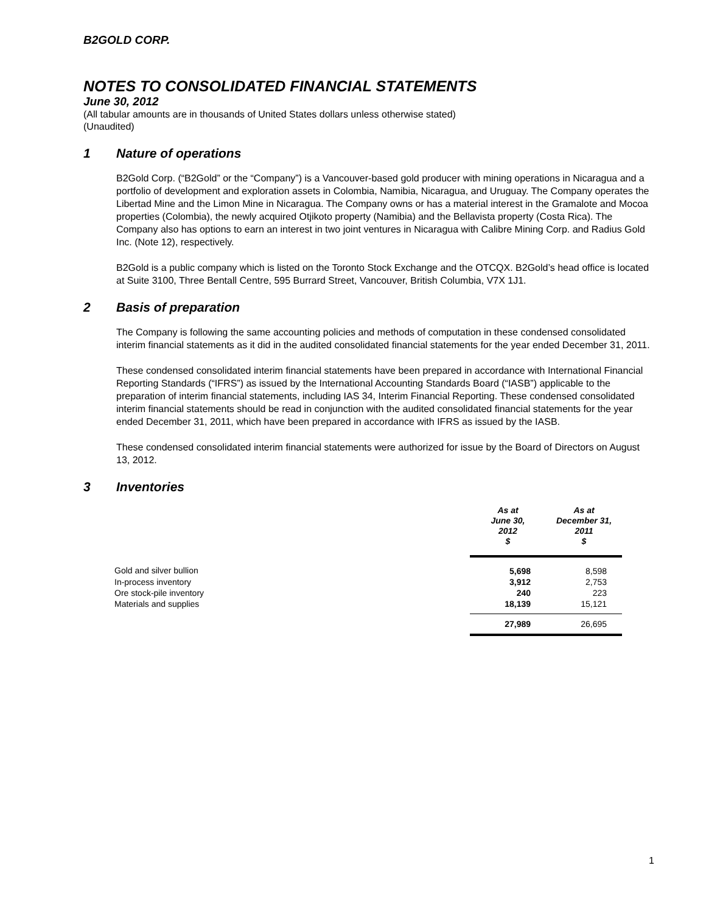B2GOLD CORP.
NOTES TO CONSOLIDATED FINANCIAL STATEMENTS
June 30, 2012
(All tabular amounts are in thousands of United States dollars unless otherwise stated)
(Unaudited)
1 Nature of operations
B2Gold Corp. (“B2Gold” or the “Company”) is a Vancouver-based gold producer with mining operations in Nicaragua and a portfolio of development and exploration assets in Colombia, Namibia, Nicaragua, and Uruguay. The Company operates the Libertad Mine and the Limon Mine in Nicaragua. The Company owns or has a material interest in the Gramalote and Mocoa properties (Colombia), the newly acquired Otjikoto property (Namibia) and the Bellavista property (Costa Rica). The Company also has options to earn an interest in two joint ventures in Nicaragua with Calibre Mining Corp. and Radius Gold Inc. (Note 12), respectively.
B2Gold is a public company which is listed on the Toronto Stock Exchange and the OTCQX. B2Gold’s head office is located at Suite 3100, Three Bentall Centre, 595 Burrard Street, Vancouver, British Columbia, V7X 1J1.
2 Basis of preparation
The Company is following the same accounting policies and methods of computation in these condensed consolidated interim financial statements as it did in the audited consolidated financial statements for the year ended December 31, 2011.
These condensed consolidated interim financial statements have been prepared in accordance with International Financial Reporting Standards (“IFRS”) as issued by the International Accounting Standards Board (“IASB”) applicable to the preparation of interim financial statements, including IAS 34, Interim Financial Reporting. These condensed consolidated interim financial statements should be read in conjunction with the audited consolidated financial statements for the year ended December 31, 2011, which have been prepared in accordance with IFRS as issued by the IASB.
These condensed consolidated interim financial statements were authorized for issue by the Board of Directors on August 13, 2012.
3 Inventories
| | As at June 30, 2012 $ | As at December 31, 2011 $ |
| --- | --- | --- |
| Gold and silver bullion | 5,698 | 8,598 |
| In-process inventory | 3,912 | 2,753 |
| Ore stock-pile inventory | 240 | 223 |
| Materials and supplies | 18,139 | 15,121 |
| | 27,989 | 26,695 |
1